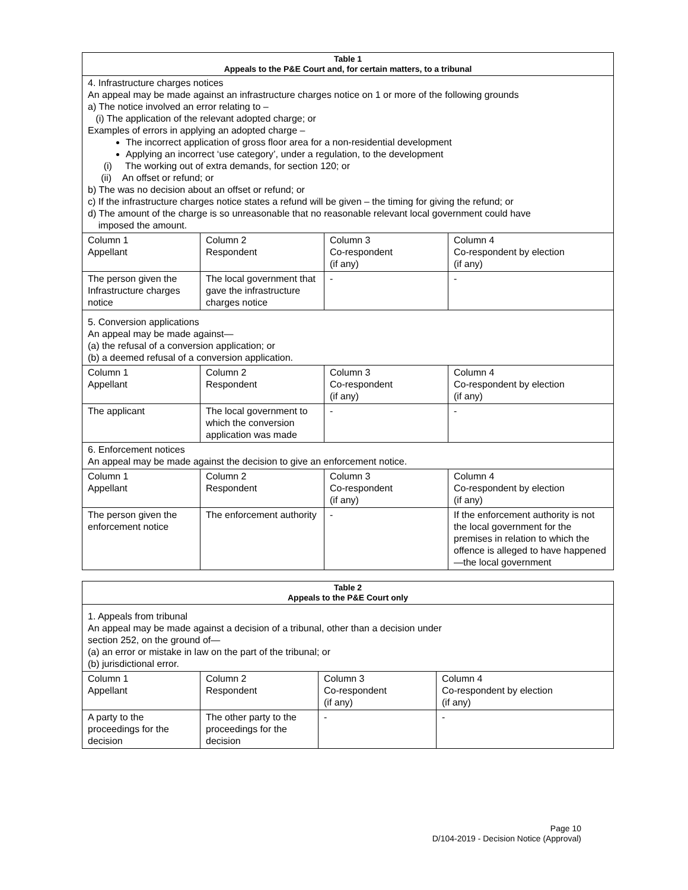| Table 1 Appeals to the P&E Court and, for certain matters, to a tribunal | | | |
| --- | --- | --- | --- |
| 4. Infrastructure charges notices An appeal may be made against an infrastructure charges notice on 1 or more of the following grounds a) The notice involved an error relating to – (i) The application of the relevant adopted charge; or Examples of errors in applying an adopted charge – The incorrect application of gross floor area for a non-residential development Applying an incorrect ‘use category’, under a regulation, to the development (i) The working out of extra demands, for section 120; or (ii) An offset or refund; or b) The was no decision about an offset or refund; or c) If the infrastructure charges notice states a refund will be given – the timing for giving the refund; or d) The amount of the charge is so unreasonable that no reasonable relevant local government could have imposed the amount. | | | |
| Column 1 Appellant | Column 2 Respondent | Column 3 Co-respondent (if any) | Column 4 Co-respondent by election (if any) |
| The person given the Infrastructure charges notice | The local government that gave the infrastructure charges notice | - | - |
| 5. Conversion applications An appeal may be made against— (a) the refusal of a conversion application; or (b) a deemed refusal of a conversion application. | | | |
| Column 1 Appellant | Column 2 Respondent | Column 3 Co-respondent (if any) | Column 4 Co-respondent by election (if any) |
| The applicant | The local government to which the conversion application was made | - | - |
| 6. Enforcement notices An appeal may be made against the decision to give an enforcement notice. | | | |
| Column 1 Appellant | Column 2 Respondent | Column 3 Co-respondent (if any) | Column 4 Co-respondent by election (if any) |
| The person given the enforcement notice | The enforcement authority | - | If the enforcement authority is not the local government for the premises in relation to which the offence is alleged to have happened—the local government |
| Table 2 Appeals to the P&E Court only | | | |
| --- | --- | --- | --- |
| 1. Appeals from tribunal An appeal may be made against a decision of a tribunal, other than a decision under section 252, on the ground of— (a) an error or mistake in law on the part of the tribunal; or (b) jurisdictional error. | | | |
| Column 1 Appellant | Column 2 Respondent | Column 3 Co-respondent (if any) | Column 4 Co-respondent by election (if any) |
| A party to the proceedings for the decision | The other party to the proceedings for the decision | - | - |
Page 10
D/104-2019 - Decision Notice (Approval)